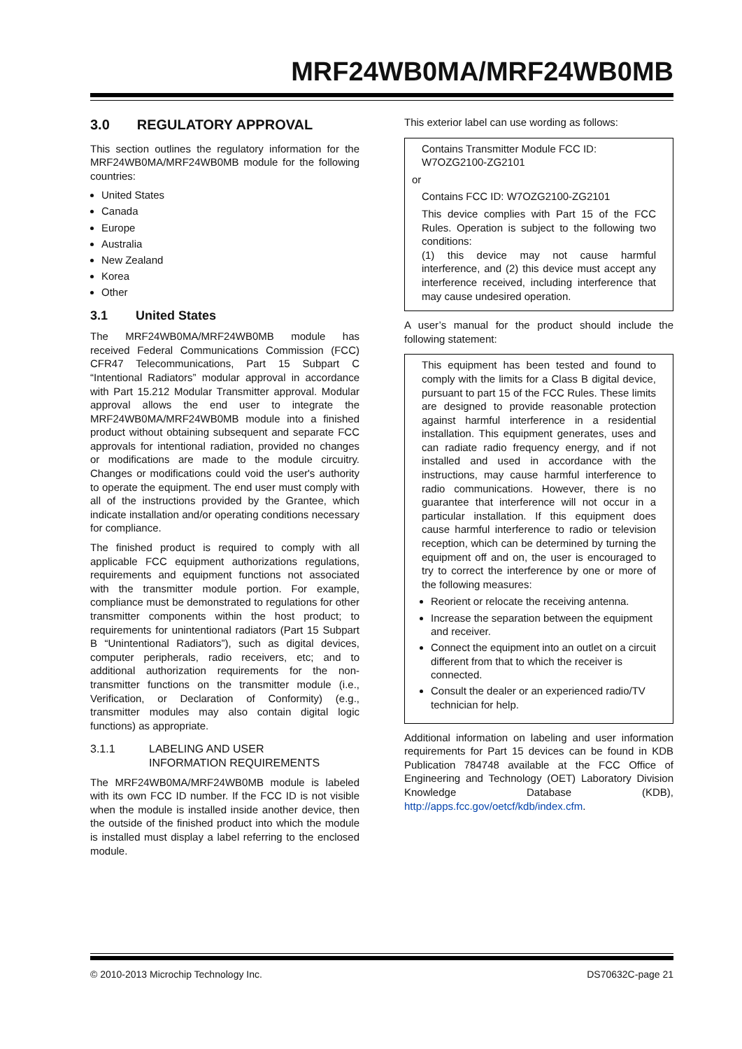MRF24WB0MA/MRF24WB0MB
3.0 REGULATORY APPROVAL
This section outlines the regulatory information for the MRF24WB0MA/MRF24WB0MB module for the following countries:
United States
Canada
Europe
Australia
New Zealand
Korea
Other
3.1 United States
The MRF24WB0MA/MRF24WB0MB module has received Federal Communications Commission (FCC) CFR47 Telecommunications, Part 15 Subpart C “Intentional Radiators” modular approval in accordance with Part 15.212 Modular Transmitter approval. Modular approval allows the end user to integrate the MRF24WB0MA/MRF24WB0MB module into a finished product without obtaining subsequent and separate FCC approvals for intentional radiation, provided no changes or modifications are made to the module circuitry. Changes or modifications could void the user's authority to operate the equipment. The end user must comply with all of the instructions provided by the Grantee, which indicate installation and/or operating conditions necessary for compliance.
The finished product is required to comply with all applicable FCC equipment authorizations regulations, requirements and equipment functions not associated with the transmitter module portion. For example, compliance must be demonstrated to regulations for other transmitter components within the host product; to requirements for unintentional radiators (Part 15 Subpart B “Unintentional Radiators”), such as digital devices, computer peripherals, radio receivers, etc; and to additional authorization requirements for the non-transmitter functions on the transmitter module (i.e., Verification, or Declaration of Conformity) (e.g., transmitter modules may also contain digital logic functions) as appropriate.
3.1.1 LABELING AND USER
INFORMATION REQUIREMENTS
The MRF24WB0MA/MRF24WB0MB module is labeled with its own FCC ID number. If the FCC ID is not visible when the module is installed inside another device, then the outside of the finished product into which the module is installed must display a label referring to the enclosed module.
This exterior label can use wording as follows:
Contains Transmitter Module FCC ID: W7OZG2100-ZG2101
or
Contains FCC ID: W7OZG2100-ZG2101
This device complies with Part 15 of the FCC Rules. Operation is subject to the following two conditions:
(1) this device may not cause harmful interference, and (2) this device must accept any interference received, including interference that may cause undesired operation.
A user’s manual for the product should include the following statement:
This equipment has been tested and found to comply with the limits for a Class B digital device, pursuant to part 15 of the FCC Rules. These limits are designed to provide reasonable protection against harmful interference in a residential installation. This equipment generates, uses and can radiate radio frequency energy, and if not installed and used in accordance with the instructions, may cause harmful interference to radio communications. However, there is no guarantee that interference will not occur in a particular installation. If this equipment does cause harmful interference to radio or television reception, which can be determined by turning the equipment off and on, the user is encouraged to try to correct the interference by one or more of the following measures:
Reorient or relocate the receiving antenna.
Increase the separation between the equipment and receiver.
Connect the equipment into an outlet on a circuit different from that to which the receiver is connected.
Consult the dealer or an experienced radio/TV technician for help.
Additional information on labeling and user information requirements for Part 15 devices can be found in KDB Publication 784748 available at the FCC Office of Engineering and Technology (OET) Laboratory Division Knowledge Database (KDB), http://apps.fcc.gov/oetcf/kdb/index.cfm.
© 2010-2013 Microchip Technology Inc. DS70632C-page 21